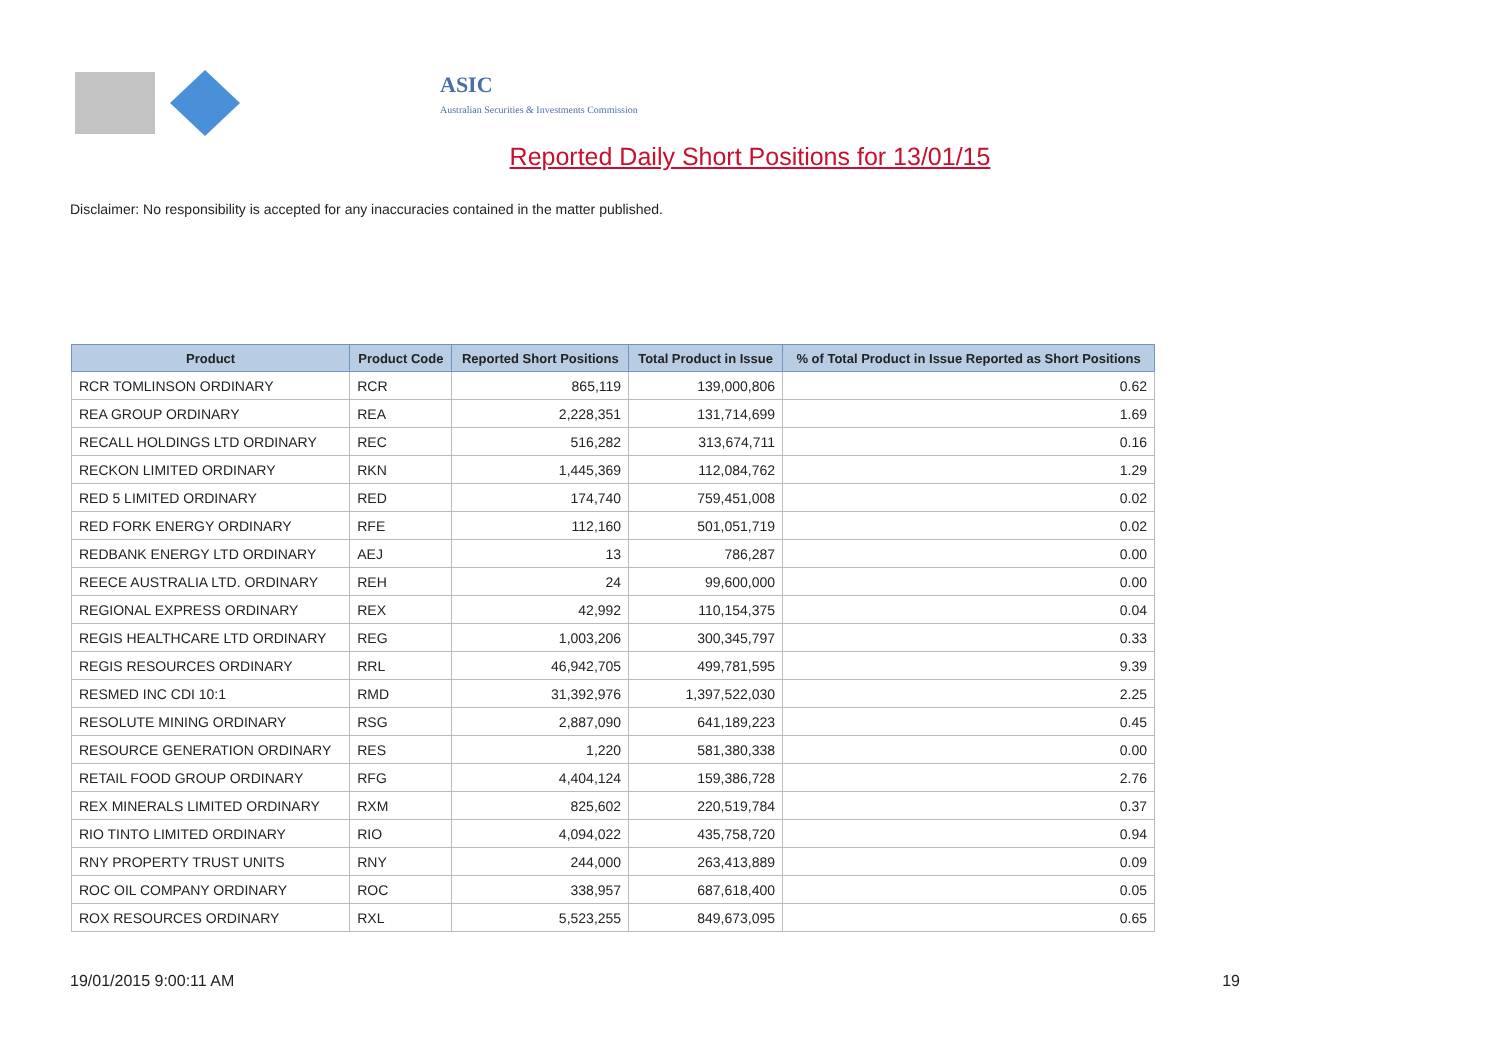ASIC
Australian Securities & Investments Commission
Reported Daily Short Positions for 13/01/15
Disclaimer: No responsibility is accepted for any inaccuracies contained in the matter published.
| Product | Product Code | Reported Short Positions | Total Product in Issue | % of Total Product in Issue Reported as Short Positions |
| --- | --- | --- | --- | --- |
| RCR TOMLINSON ORDINARY | RCR | 865,119 | 139,000,806 | 0.62 |
| REA GROUP ORDINARY | REA | 2,228,351 | 131,714,699 | 1.69 |
| RECALL HOLDINGS LTD ORDINARY | REC | 516,282 | 313,674,711 | 0.16 |
| RECKON LIMITED ORDINARY | RKN | 1,445,369 | 112,084,762 | 1.29 |
| RED 5 LIMITED ORDINARY | RED | 174,740 | 759,451,008 | 0.02 |
| RED FORK ENERGY ORDINARY | RFE | 112,160 | 501,051,719 | 0.02 |
| REDBANK ENERGY LTD ORDINARY | AEJ | 13 | 786,287 | 0.00 |
| REECE AUSTRALIA LTD. ORDINARY | REH | 24 | 99,600,000 | 0.00 |
| REGIONAL EXPRESS ORDINARY | REX | 42,992 | 110,154,375 | 0.04 |
| REGIS HEALTHCARE LTD ORDINARY | REG | 1,003,206 | 300,345,797 | 0.33 |
| REGIS RESOURCES ORDINARY | RRL | 46,942,705 | 499,781,595 | 9.39 |
| RESMED INC CDI 10:1 | RMD | 31,392,976 | 1,397,522,030 | 2.25 |
| RESOLUTE MINING ORDINARY | RSG | 2,887,090 | 641,189,223 | 0.45 |
| RESOURCE GENERATION ORDINARY | RES | 1,220 | 581,380,338 | 0.00 |
| RETAIL FOOD GROUP ORDINARY | RFG | 4,404,124 | 159,386,728 | 2.76 |
| REX MINERALS LIMITED ORDINARY | RXM | 825,602 | 220,519,784 | 0.37 |
| RIO TINTO LIMITED ORDINARY | RIO | 4,094,022 | 435,758,720 | 0.94 |
| RNY PROPERTY TRUST UNITS | RNY | 244,000 | 263,413,889 | 0.09 |
| ROC OIL COMPANY ORDINARY | ROC | 338,957 | 687,618,400 | 0.05 |
| ROX RESOURCES ORDINARY | RXL | 5,523,255 | 849,673,095 | 0.65 |
19/01/2015 9:00:11 AM 19